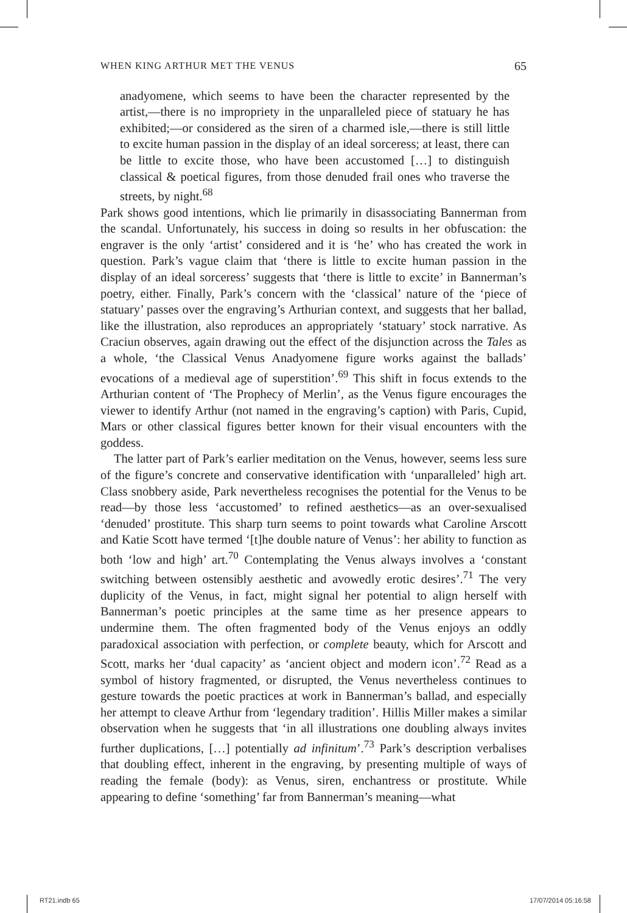WHEN KING ARTHUR MET THE VENUS 65
anadyomene, which seems to have been the character represented by the artist,—there is no impropriety in the unparalleled piece of statuary he has exhibited;—or considered as the siren of a charmed isle,—there is still little to excite human passion in the display of an ideal sorceress; at least, there can be little to excite those, who have been accustomed […] to distinguish classical & poetical figures, from those denuded frail ones who traverse the streets, by night.<sup>68</sup>
Park shows good intentions, which lie primarily in disassociating Bannerman from the scandal. Unfortunately, his success in doing so results in her obfuscation: the engraver is the only ‘artist’ considered and it is ‘he’ who has created the work in question. Park’s vague claim that ‘there is little to excite human passion in the display of an ideal sorceress’ suggests that ‘there is little to excite’ in Bannerman’s poetry, either. Finally, Park’s concern with the ‘classical’ nature of the ‘piece of statuary’ passes over the engraving’s Arthurian context, and suggests that her ballad, like the illustration, also reproduces an appropriately ‘statuary’ stock narrative. As Craciun observes, again drawing out the effect of the disjunction across the Tales as a whole, ‘the Classical Venus Anadyomene figure works against the ballads’ evocations of a medieval age of superstition’.<sup>69</sup> This shift in focus extends to the Arthurian content of ‘The Prophecy of Merlin’, as the Venus figure encourages the viewer to identify Arthur (not named in the engraving’s caption) with Paris, Cupid, Mars or other classical figures better known for their visual encounters with the goddess.
The latter part of Park’s earlier meditation on the Venus, however, seems less sure of the figure’s concrete and conservative identification with ‘unparalleled’ high art. Class snobbery aside, Park nevertheless recognises the potential for the Venus to be read—by those less ‘accustomed’ to refined aesthetics—as an over-sexualised ‘denuded’ prostitute. This sharp turn seems to point towards what Caroline Arscott and Katie Scott have termed ‘[t]he double nature of Venus’: her ability to function as both ‘low and high’ art.<sup>70</sup> Contemplating the Venus always involves a ‘constant switching between ostensibly aesthetic and avowedly erotic desires’.<sup>71</sup> The very duplicity of the Venus, in fact, might signal her potential to align herself with Bannerman’s poetic principles at the same time as her presence appears to undermine them. The often fragmented body of the Venus enjoys an oddly paradoxical association with perfection, or complete beauty, which for Arscott and Scott, marks her ‘dual capacity’ as ‘ancient object and modern icon’.<sup>72</sup> Read as a symbol of history fragmented, or disrupted, the Venus nevertheless continues to gesture towards the poetic practices at work in Bannerman’s ballad, and especially her attempt to cleave Arthur from ‘legendary tradition’. Hillis Miller makes a similar observation when he suggests that ‘in all illustrations one doubling always invites further duplications, […] potentially ad infinitum’.<sup>73</sup> Park’s description verbalises that doubling effect, inherent in the engraving, by presenting multiple of ways of reading the female (body): as Venus, siren, enchantress or prostitute. While appearing to define ‘something’ far from Bannerman’s meaning—what
RT21.indb 65 17/07/2014 05:16:58